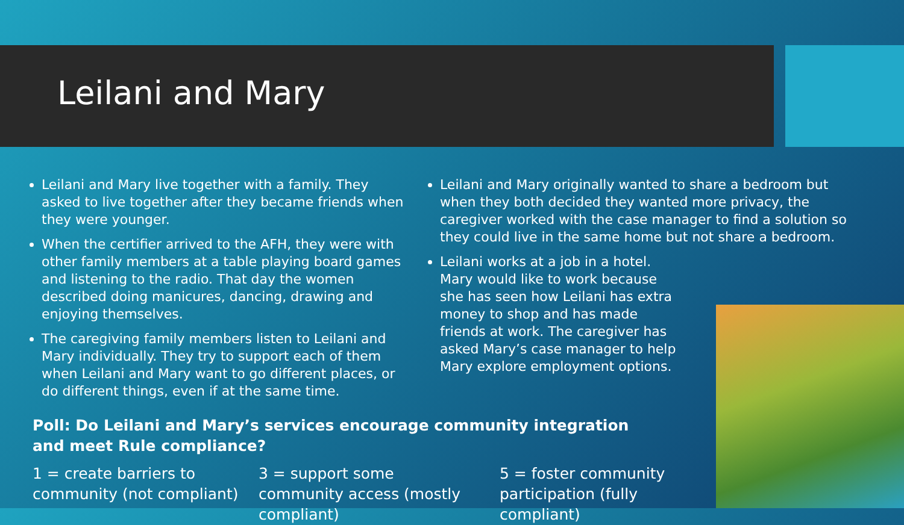Leilani and Mary
Leilani and Mary live together with a family. They asked to live together after they became friends when they were younger.
When the certifier arrived to the AFH, they were with other family members at a table playing board games and listening to the radio. That day the women described doing manicures, dancing, drawing and enjoying themselves.
The caregiving family members listen to Leilani and Mary individually. They try to support each of them when Leilani and Mary want to go different places, or do different things, even if at the same time.
Leilani and Mary originally wanted to share a bedroom but when they both decided they wanted more privacy, the caregiver worked with the case manager to find a solution so they could live in the same home but not share a bedroom.
Leilani works at a job in a hotel. Mary would like to work because she has seen how Leilani has extra money to shop and has made friends at work. The caregiver has asked Mary’s case manager to help Mary explore employment options.
Poll: Do Leilani and Mary’s services encourage community integration and meet Rule compliance?
1 = create barriers to community (not compliant)
3 = support some community access (mostly compliant)
5 = foster community participation (fully compliant)